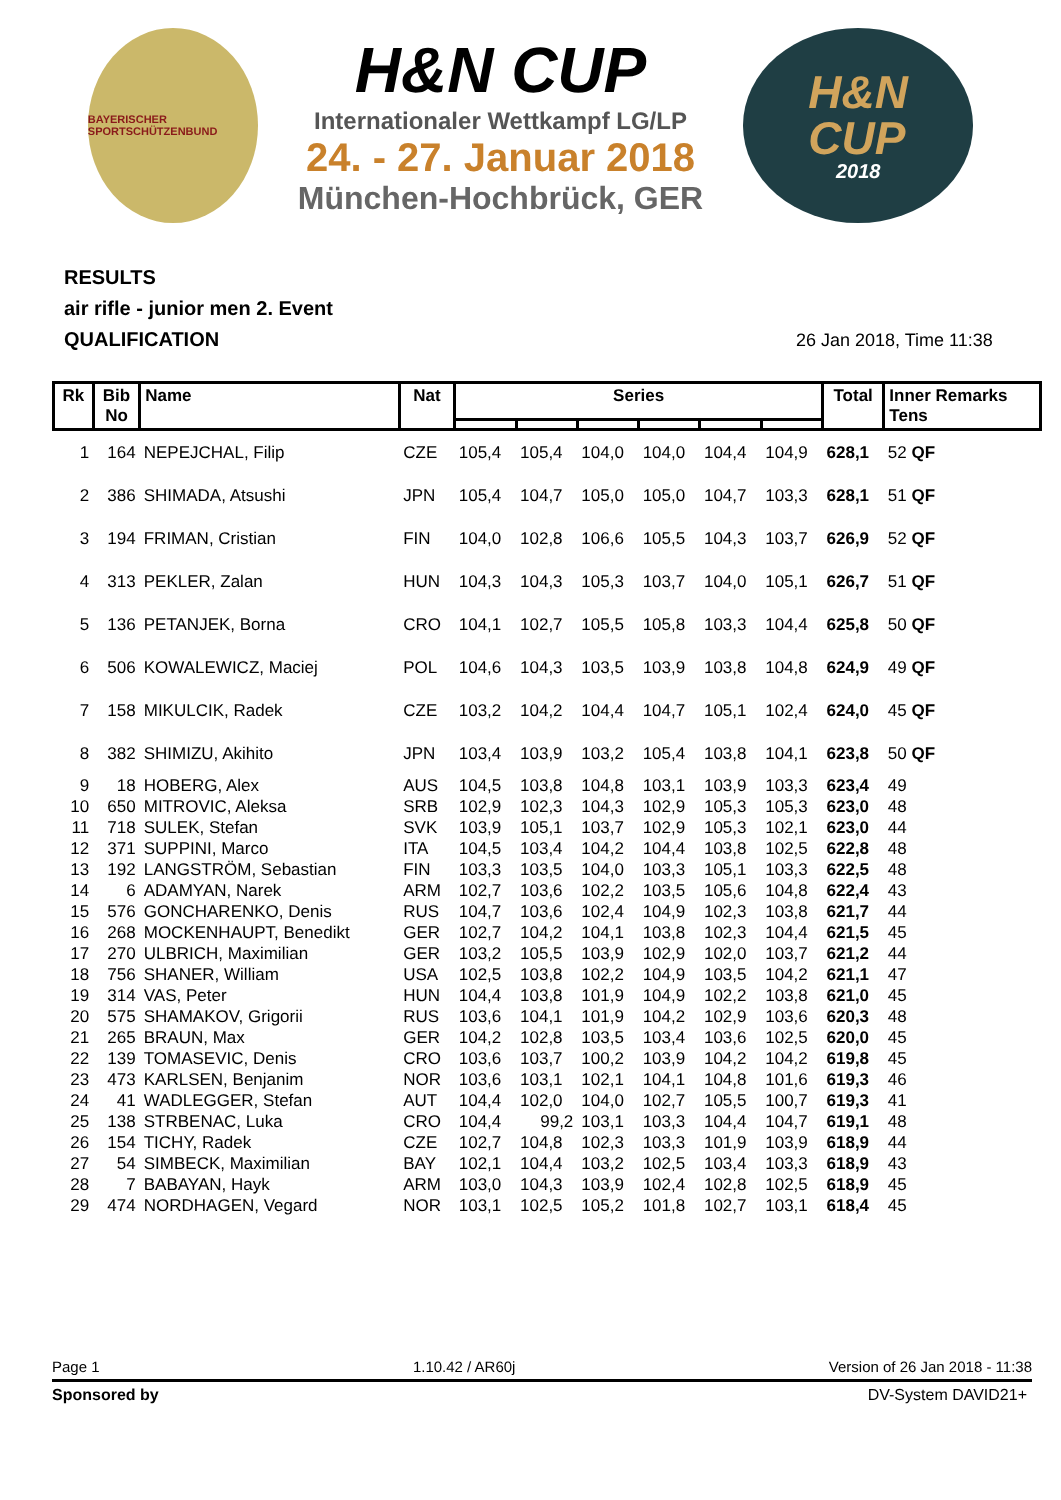BAYERISCHER SPORTSCHÜTZENBUND
H&N CUP
Internationaler Wettkampf LG/LP
24. - 27. Januar 2018
München-Hochbrück, GER
H&N
CUP
2018
RESULTS
air rifle - junior men 2. Event
QUALIFICATION
26 Jan 2018, Time 11:38
| Rk | Bib No | Name | Nat | Series | | | | | | Total | Inner Remarks Tens |
| --- | --- | --- | --- | --- | --- | --- | --- | --- | --- | --- | --- |
| 1 | 164 | NEPEJCHAL, Filip | CZE | 105,4 | 105,4 | 104,0 | 104,0 | 104,4 | 104,9 | 628,1 | 52 QF |
| 2 | 386 | SHIMADA, Atsushi | JPN | 105,4 | 104,7 | 105,0 | 105,0 | 104,7 | 103,3 | 628,1 | 51 QF |
| 3 | 194 | FRIMAN, Cristian | FIN | 104,0 | 102,8 | 106,6 | 105,5 | 104,3 | 103,7 | 626,9 | 52 QF |
| 4 | 313 | PEKLER, Zalan | HUN | 104,3 | 104,3 | 105,3 | 103,7 | 104,0 | 105,1 | 626,7 | 51 QF |
| 5 | 136 | PETANJEK, Borna | CRO | 104,1 | 102,7 | 105,5 | 105,8 | 103,3 | 104,4 | 625,8 | 50 QF |
| 6 | 506 | KOWALEWICZ, Maciej | POL | 104,6 | 104,3 | 103,5 | 103,9 | 103,8 | 104,8 | 624,9 | 49 QF |
| 7 | 158 | MIKULCIK, Radek | CZE | 103,2 | 104,2 | 104,4 | 104,7 | 105,1 | 102,4 | 624,0 | 45 QF |
| 8 | 382 | SHIMIZU, Akihito | JPN | 103,4 | 103,9 | 103,2 | 105,4 | 103,8 | 104,1 | 623,8 | 50 QF |
| 9 | 18 | HOBERG, Alex | AUS | 104,5 | 103,8 | 104,8 | 103,1 | 103,9 | 103,3 | 623,4 | 49 |
| 10 | 650 | MITROVIC, Aleksa | SRB | 102,9 | 102,3 | 104,3 | 102,9 | 105,3 | 105,3 | 623,0 | 48 |
| 11 | 718 | SULEK, Stefan | SVK | 103,9 | 105,1 | 103,7 | 102,9 | 105,3 | 102,1 | 623,0 | 44 |
| 12 | 371 | SUPPINI, Marco | ITA | 104,5 | 103,4 | 104,2 | 104,4 | 103,8 | 102,5 | 622,8 | 48 |
| 13 | 192 | LANGSTRÖM, Sebastian | FIN | 103,3 | 103,5 | 104,0 | 103,3 | 105,1 | 103,3 | 622,5 | 48 |
| 14 | 6 | ADAMYAN, Narek | ARM | 102,7 | 103,6 | 102,2 | 103,5 | 105,6 | 104,8 | 622,4 | 43 |
| 15 | 576 | GONCHARENKO, Denis | RUS | 104,7 | 103,6 | 102,4 | 104,9 | 102,3 | 103,8 | 621,7 | 44 |
| 16 | 268 | MOCKENHAUPT, Benedikt | GER | 102,7 | 104,2 | 104,1 | 103,8 | 102,3 | 104,4 | 621,5 | 45 |
| 17 | 270 | ULBRICH, Maximilian | GER | 103,2 | 105,5 | 103,9 | 102,9 | 102,0 | 103,7 | 621,2 | 44 |
| 18 | 756 | SHANER, William | USA | 102,5 | 103,8 | 102,2 | 104,9 | 103,5 | 104,2 | 621,1 | 47 |
| 19 | 314 | VAS, Peter | HUN | 104,4 | 103,8 | 101,9 | 104,9 | 102,2 | 103,8 | 621,0 | 45 |
| 20 | 575 | SHAMAKOV, Grigorii | RUS | 103,6 | 104,1 | 101,9 | 104,2 | 102,9 | 103,6 | 620,3 | 48 |
| 21 | 265 | BRAUN, Max | GER | 104,2 | 102,8 | 103,5 | 103,4 | 103,6 | 102,5 | 620,0 | 45 |
| 22 | 139 | TOMASEVIC, Denis | CRO | 103,6 | 103,7 | 100,2 | 103,9 | 104,2 | 104,2 | 619,8 | 45 |
| 23 | 473 | KARLSEN, Benjanim | NOR | 103,6 | 103,1 | 102,1 | 104,1 | 104,8 | 101,6 | 619,3 | 46 |
| 24 | 41 | WADLEGGER, Stefan | AUT | 104,4 | 102,0 | 104,0 | 102,7 | 105,5 | 100,7 | 619,3 | 41 |
| 25 | 138 | STRBENAC, Luka | CRO | 104,4 | 99,2 | 103,1 | 103,3 | 104,4 | 104,7 | 619,1 | 48 |
| 26 | 154 | TICHY, Radek | CZE | 102,7 | 104,8 | 102,3 | 103,3 | 101,9 | 103,9 | 618,9 | 44 |
| 27 | 54 | SIMBECK, Maximilian | BAY | 102,1 | 104,4 | 103,2 | 102,5 | 103,4 | 103,3 | 618,9 | 43 |
| 28 | 7 | BABAYAN, Hayk | ARM | 103,0 | 104,3 | 103,9 | 102,4 | 102,8 | 102,5 | 618,9 | 45 |
| 29 | 474 | NORDHAGEN, Vegard | NOR | 103,1 | 102,5 | 105,2 | 101,8 | 102,7 | 103,1 | 618,4 | 45 |
Page 1 1.10.42 / AR60j Version of 26 Jan 2018 - 11:38
Sponsored by DV-System DAVID21+